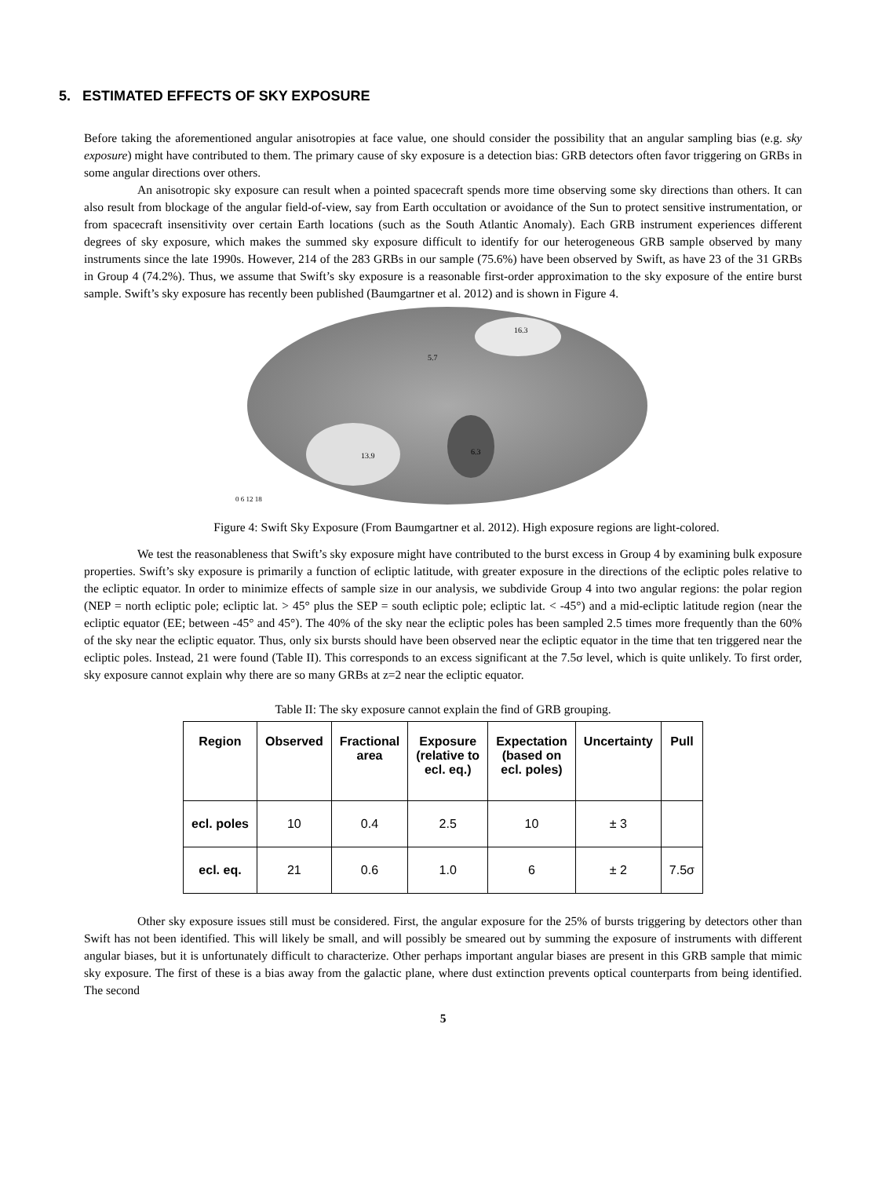5. ESTIMATED EFFECTS OF SKY EXPOSURE
Before taking the aforementioned angular anisotropies at face value, one should consider the possibility that an angular sampling bias (e.g. sky exposure) might have contributed to them. The primary cause of sky exposure is a detection bias: GRB detectors often favor triggering on GRBs in some angular directions over others.
An anisotropic sky exposure can result when a pointed spacecraft spends more time observing some sky directions than others. It can also result from blockage of the angular field-of-view, say from Earth occultation or avoidance of the Sun to protect sensitive instrumentation, or from spacecraft insensitivity over certain Earth locations (such as the South Atlantic Anomaly). Each GRB instrument experiences different degrees of sky exposure, which makes the summed sky exposure difficult to identify for our heterogeneous GRB sample observed by many instruments since the late 1990s. However, 214 of the 283 GRBs in our sample (75.6%) have been observed by Swift, as have 23 of the 31 GRBs in Group 4 (74.2%). Thus, we assume that Swift’s sky exposure is a reasonable first-order approximation to the sky exposure of the entire burst sample. Swift’s sky exposure has recently been published (Baumgartner et al. 2012) and is shown in Figure 4.
16.3
13.9
5.7
6.3
0 6 12 18
Figure 4: Swift Sky Exposure (From Baumgartner et al. 2012). High exposure regions are light-colored.
We test the reasonableness that Swift’s sky exposure might have contributed to the burst excess in Group 4 by examining bulk exposure properties. Swift’s sky exposure is primarily a function of ecliptic latitude, with greater exposure in the directions of the ecliptic poles relative to the ecliptic equator. In order to minimize effects of sample size in our analysis, we subdivide Group 4 into two angular regions: the polar region (NEP = north ecliptic pole; ecliptic lat. > 45° plus the SEP = south ecliptic pole; ecliptic lat. < -45°) and a mid-ecliptic latitude region (near the ecliptic equator (EE; between -45° and 45°). The 40% of the sky near the ecliptic poles has been sampled 2.5 times more frequently than the 60% of the sky near the ecliptic equator. Thus, only six bursts should have been observed near the ecliptic equator in the time that ten triggered near the ecliptic poles. Instead, 21 were found (Table II). This corresponds to an excess significant at the 7.5σ level, which is quite unlikely. To first order, sky exposure cannot explain why there are so many GRBs at z=2 near the ecliptic equator.
Table II: The sky exposure cannot explain the find of GRB grouping.
| Region | Observed | Fractional area | Exposure (relative to ecl. eq.) | Expectation (based on ecl. poles) | Uncertainty | Pull |
| --- | --- | --- | --- | --- | --- | --- |
| ecl. poles | 10 | 0.4 | 2.5 | 10 | ± 3 | |
| ecl. eq. | 21 | 0.6 | 1.0 | 6 | ± 2 | 7.5σ |
Other sky exposure issues still must be considered. First, the angular exposure for the 25% of bursts triggering by detectors other than Swift has not been identified. This will likely be small, and will possibly be smeared out by summing the exposure of instruments with different angular biases, but it is unfortunately difficult to characterize. Other perhaps important angular biases are present in this GRB sample that mimic sky exposure. The first of these is a bias away from the galactic plane, where dust extinction prevents optical counterparts from being identified. The second
5